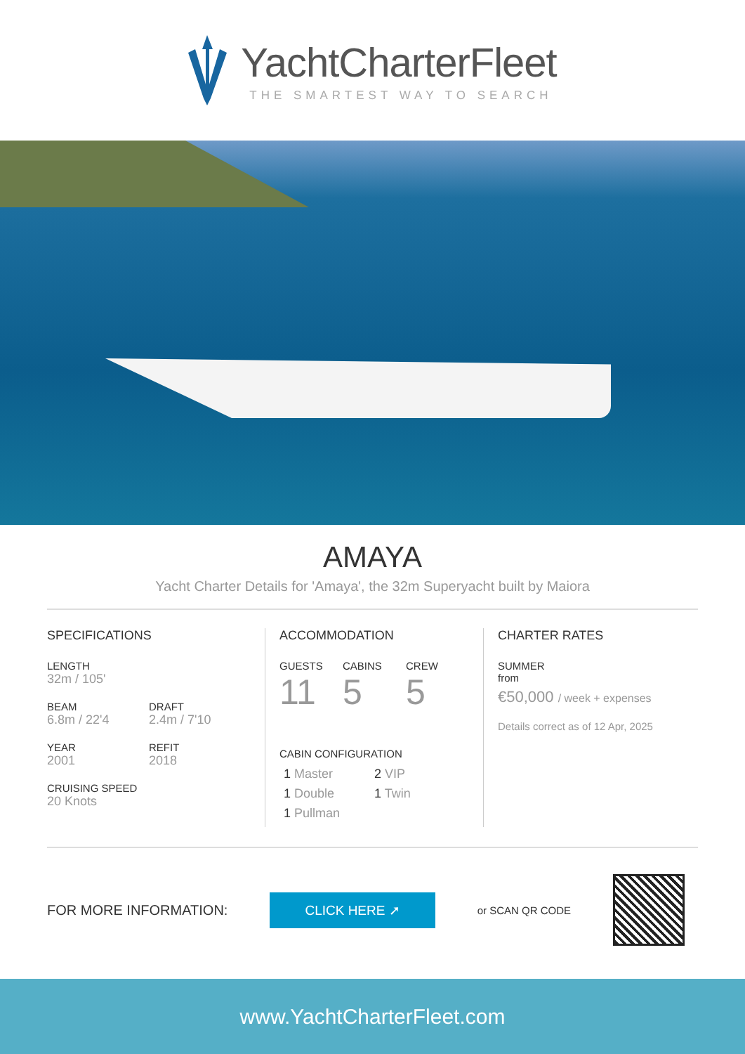YachtCharterFleet
THE SMARTEST WAY TO SEARCH
AMAYA
Yacht Charter Details for 'Amaya', the 32m Superyacht built by Maiora
SPECIFICATIONS
LENGTH
32m / 105'
BEAM
6.8m / 22'4
DRAFT
2.4m / 7'10
YEAR
2001
REFIT
2018
CRUISING SPEED
20 Knots
ACCOMMODATION
GUESTS
11
CABINS
5
CREW
5
CABIN CONFIGURATION
1 Master
2 VIP
1 Double
1 Twin
1 Pullman
CHARTER RATES
SUMMER
from
€50,000 / week + expenses
Details correct as of 12 Apr, 2025
FOR MORE INFORMATION:
CLICK HERE ➚
or SCAN QR CODE
www.YachtCharterFleet.com